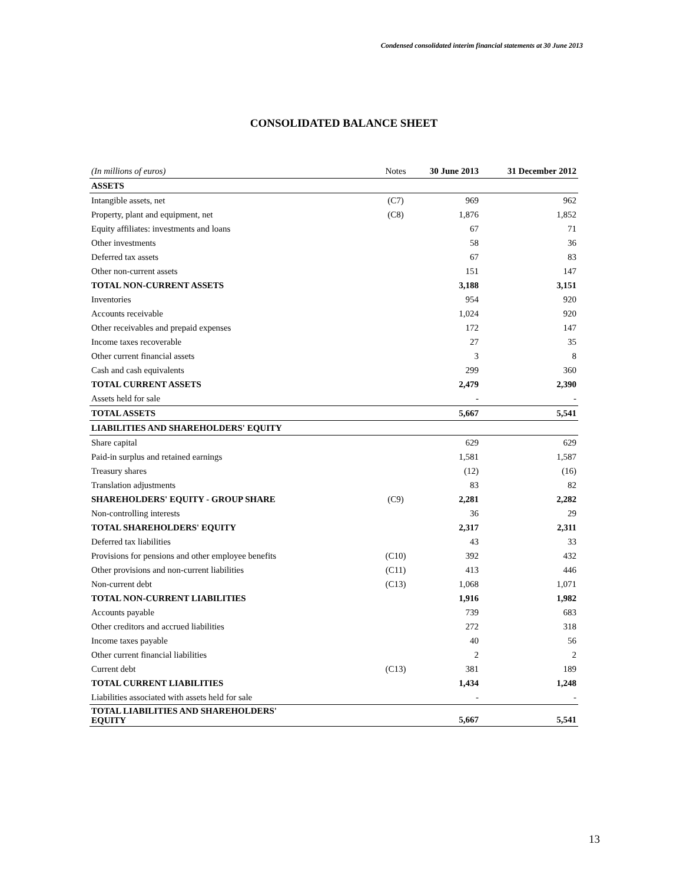Condensed consolidated interim financial statements at 30 June 2013
CONSOLIDATED BALANCE SHEET
| (In millions of euros) | Notes | 30 June 2013 | 31 December 2012 |
| --- | --- | --- | --- |
| ASSETS | | | |
| Intangible assets, net | (C7) | 969 | 962 |
| Property, plant and equipment, net | (C8) | 1,876 | 1,852 |
| Equity affiliates: investments and loans | | 67 | 71 |
| Other investments | | 58 | 36 |
| Deferred tax assets | | 67 | 83 |
| Other non-current assets | | 151 | 147 |
| TOTAL NON-CURRENT ASSETS | | 3,188 | 3,151 |
| Inventories | | 954 | 920 |
| Accounts receivable | | 1,024 | 920 |
| Other receivables and prepaid expenses | | 172 | 147 |
| Income taxes recoverable | | 27 | 35 |
| Other current financial assets | | 3 | 8 |
| Cash and cash equivalents | | 299 | 360 |
| TOTAL CURRENT ASSETS | | 2,479 | 2,390 |
| Assets held for sale | | - | - |
| TOTAL ASSETS | | 5,667 | 5,541 |
| LIABILITIES AND SHAREHOLDERS' EQUITY | | | |
| Share capital | | 629 | 629 |
| Paid-in surplus and retained earnings | | 1,581 | 1,587 |
| Treasury shares | | (12) | (16) |
| Translation adjustments | | 83 | 82 |
| SHAREHOLDERS' EQUITY - GROUP SHARE | (C9) | 2,281 | 2,282 |
| Non-controlling interests | | 36 | 29 |
| TOTAL SHAREHOLDERS' EQUITY | | 2,317 | 2,311 |
| Deferred tax liabilities | | 43 | 33 |
| Provisions for pensions and other employee benefits | (C10) | 392 | 432 |
| Other provisions and non-current liabilities | (C11) | 413 | 446 |
| Non-current debt | (C13) | 1,068 | 1,071 |
| TOTAL NON-CURRENT LIABILITIES | | 1,916 | 1,982 |
| Accounts payable | | 739 | 683 |
| Other creditors and accrued liabilities | | 272 | 318 |
| Income taxes payable | | 40 | 56 |
| Other current financial liabilities | | 2 | 2 |
| Current debt | (C13) | 381 | 189 |
| TOTAL CURRENT LIABILITIES | | 1,434 | 1,248 |
| Liabilities associated with assets held for sale | | - | - |
| TOTAL LIABILITIES AND SHAREHOLDERS' EQUITY | | 5,667 | 5,541 |
13